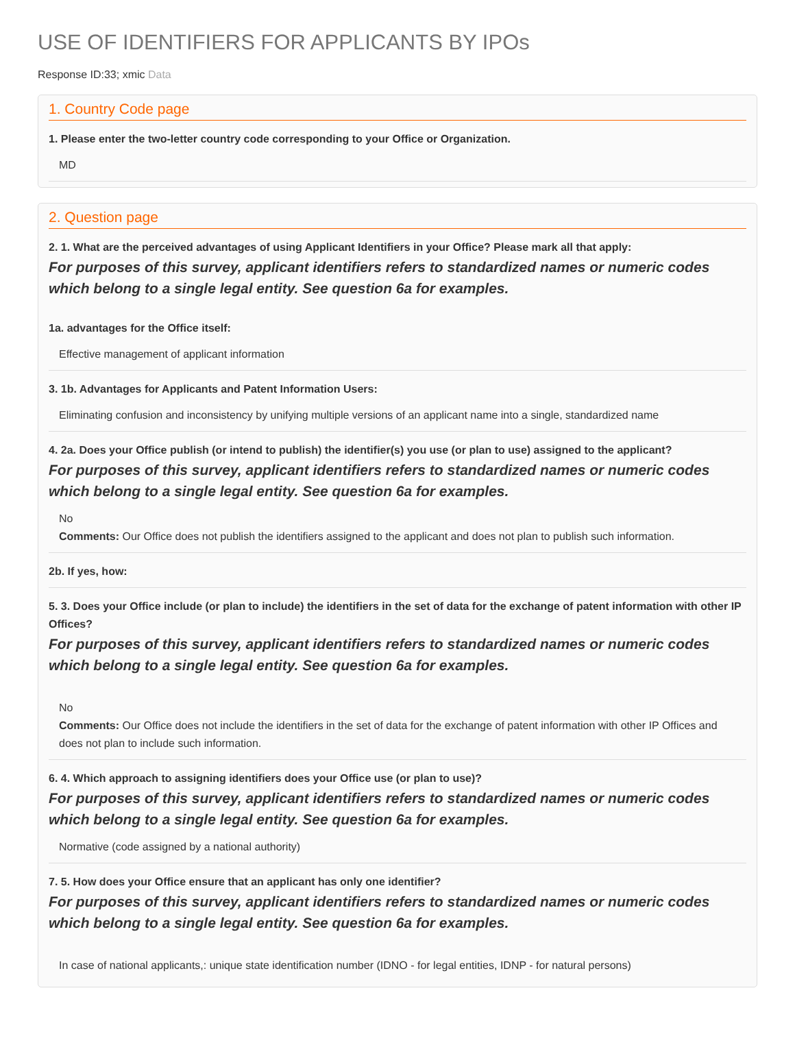USE OF IDENTIFIERS FOR APPLICANTS BY IPOs
Response ID:33; xmic Data
1. Country Code page
1. Please enter the two-letter country code corresponding to your Office or Organization.
MD
2. Question page
2. 1. What are the perceived advantages of using Applicant Identifiers in your Office? Please mark all that apply:
For purposes of this survey, applicant identifiers refers to standardized names or numeric codes which belong to a single legal entity. See question 6a for examples.
1a. advantages for the Office itself:
Effective management of applicant information
3. 1b. Advantages for Applicants and Patent Information Users:
Eliminating confusion and inconsistency by unifying multiple versions of an applicant name into a single, standardized name
4. 2a. Does your Office publish (or intend to publish) the identifier(s) you use (or plan to use) assigned to the applicant?
For purposes of this survey, applicant identifiers refers to standardized names or numeric codes which belong to a single legal entity. See question 6a for examples.
No
Comments: Our Office does not publish the identifiers assigned to the applicant and does not plan to publish such information.
2b. If yes, how:
5. 3. Does your Office include (or plan to include) the identifiers in the set of data for the exchange of patent information with other IP Offices?
For purposes of this survey, applicant identifiers refers to standardized names or numeric codes which belong to a single legal entity. See question 6a for examples.
No
Comments: Our Office does not include the identifiers in the set of data for the exchange of patent information with other IP Offices and does not plan to include such information.
6. 4. Which approach to assigning identifiers does your Office use (or plan to use)?
For purposes of this survey, applicant identifiers refers to standardized names or numeric codes which belong to a single legal entity. See question 6a for examples.
Normative (code assigned by a national authority)
7. 5. How does your Office ensure that an applicant has only one identifier?
For purposes of this survey, applicant identifiers refers to standardized names or numeric codes which belong to a single legal entity. See question 6a for examples.
In case of national applicants,: unique state identification number (IDNO - for legal entities, IDNP - for natural persons)